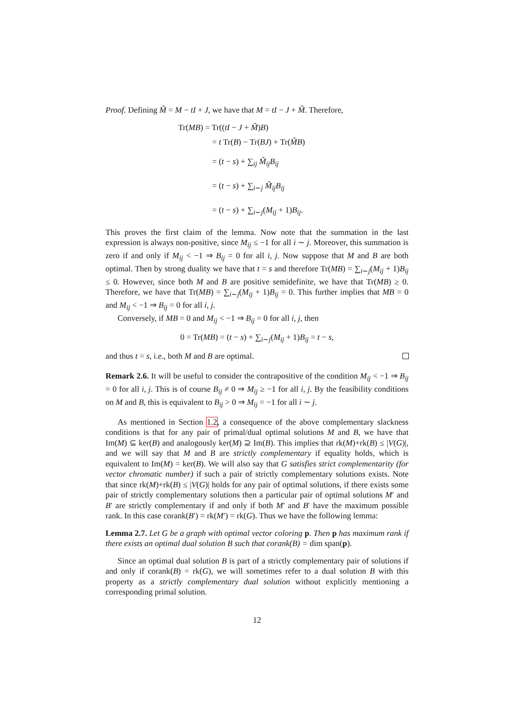Proof. Defining M̃ = M − tI + J, we have that M = tI − J + M̃. Therefore,
Tr(MB) = Tr((tI − J + M̃)B)
= t Tr(B) − Tr(BJ) + Tr(M̃B)
= (t − s) + ∑<sub>ij</sub> M̃<sub>ij</sub>B<sub>ij</sub>
= (t − s) + ∑<sub>i∼j</sub> M̃<sub>ij</sub>B<sub>ij</sub>
= (t − s) + ∑<sub>i∼j</sub>(M<sub>ij</sub> + 1)B<sub>ij</sub>.
This proves the first claim of the lemma. Now note that the summation in the last expression is always non-positive, since M<sub>ij</sub> ≤ −1 for all i ∼ j. Moreover, this summation is zero if and only if M<sub>ij</sub> < −1 ⇒ B<sub>ij</sub> = 0 for all i, j. Now suppose that M and B are both optimal. Then by strong duality we have that t = s and therefore Tr(MB) = ∑<sub>i∼j</sub>(M<sub>ij</sub> + 1)B<sub>ij</sub> ≤ 0. However, since both M and B are positive semidefinite, we have that Tr(MB) ≥ 0. Therefore, we have that Tr(MB) = ∑<sub>i∼j</sub>(M<sub>ij</sub> + 1)B<sub>ij</sub> = 0. This further implies that MB = 0 and M<sub>ij</sub> < −1 ⇒ B<sub>ij</sub> = 0 for all i, j.
Conversely, if MB = 0 and M<sub>ij</sub> < −1 ⇒ B<sub>ij</sub> = 0 for all i, j, then
0 = Tr(MB) = (t − s) + ∑<sub>i∼j</sub>(M<sub>ij</sub> + 1)B<sub>ij</sub> = t − s,
and thus t = s, i.e., both M and B are optimal.
Remark 2.6. It will be useful to consider the contrapositive of the condition M<sub>ij</sub> < −1 ⇒ B<sub>ij</sub> = 0 for all i, j. This is of course B<sub>ij</sub> ≠ 0 ⇒ M<sub>ij</sub> ≥ −1 for all i, j. By the feasibility conditions on M and B, this is equivalent to B<sub>ij</sub> > 0 ⇒ M<sub>ij</sub> = −1 for all i ∼ j.
As mentioned in Section 1.2, a consequence of the above complementary slackness conditions is that for any pair of primal/dual optimal solutions M and B, we have that Im(M) ⊆ ker(B) and analogously ker(M) ⊇ Im(B). This implies that rk(M)+rk(B) ≤ |V(G)|, and we will say that M and B are strictly complementary if equality holds, which is equivalent to Im(M) = ker(B). We will also say that G satisfies strict complementarity (for vector chromatic number) if such a pair of strictly complementary solutions exists. Note that since rk(M)+rk(B) ≤ |V(G)| holds for any pair of optimal solutions, if there exists some pair of strictly complementary solutions then a particular pair of optimal solutions M′ and B′ are strictly complementary if and only if both M′ and B′ have the maximum possible rank. In this case corank(B′) = rk(M′) = rk(G). Thus we have the following lemma:
Lemma 2.7. Let G be a graph with optimal vector coloring p. Then p has maximum rank if there exists an optimal dual solution B such that corank(B) = dim span(p).
Since an optimal dual solution B is part of a strictly complementary pair of solutions if and only if corank(B) = rk(G), we will sometimes refer to a dual solution B with this property as a strictly complementary dual solution without explicitly mentioning a corresponding primal solution.
12